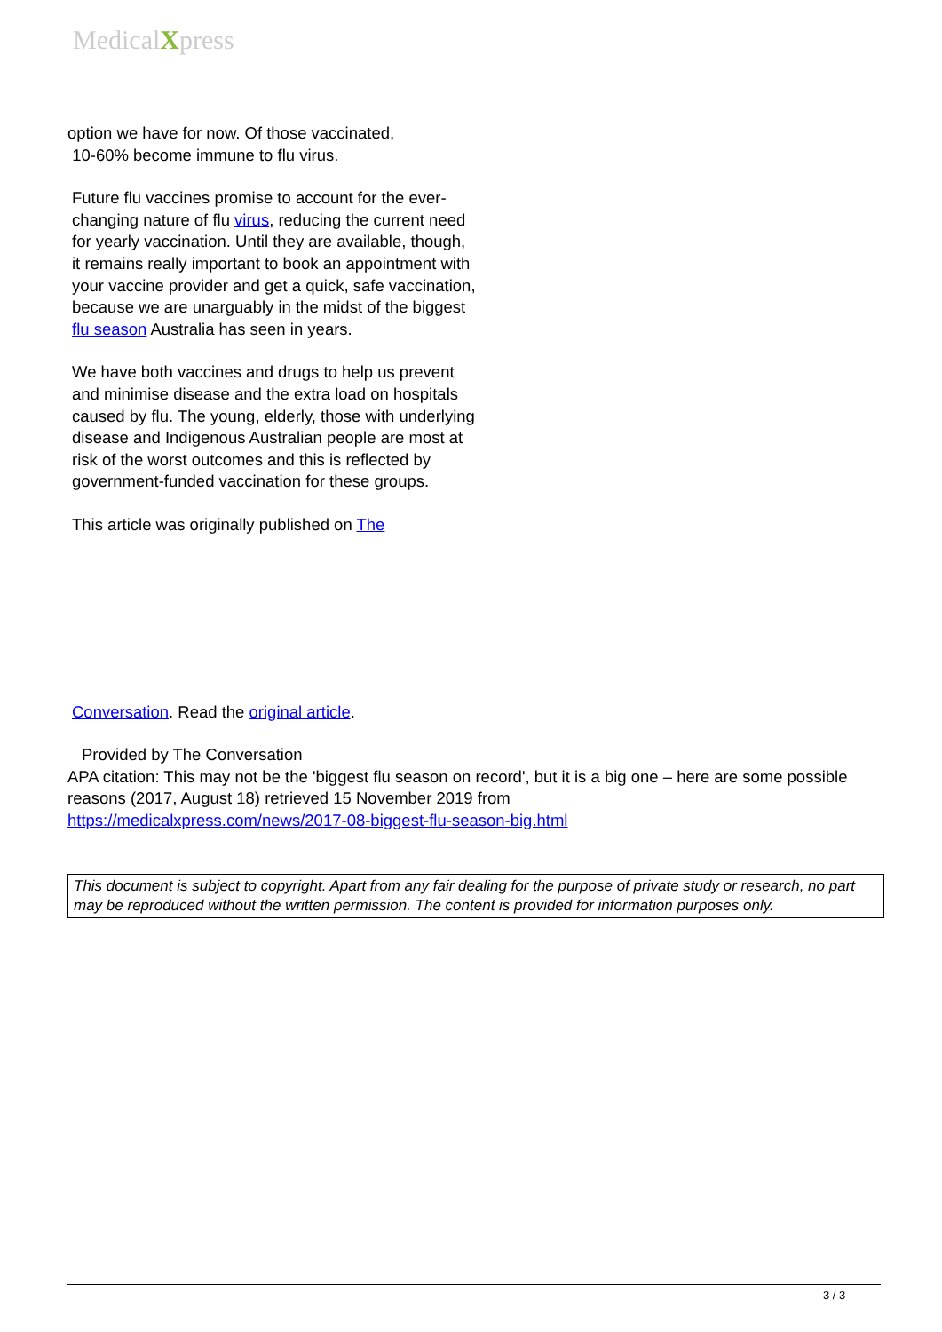MedicalXpress
option we have for now. Of those vaccinated,
10-60% become immune to flu virus.
Future flu vaccines promise to account for the ever-changing nature of flu virus, reducing the current need for yearly vaccination. Until they are available, though, it remains really important to book an appointment with your vaccine provider and get a quick, safe vaccination, because we are unarguably in the midst of the biggest flu season Australia has seen in years.
We have both vaccines and drugs to help us prevent and minimise disease and the extra load on hospitals caused by flu. The young, elderly, those with underlying disease and Indigenous Australian people are most at risk of the worst outcomes and this is reflected by government-funded vaccination for these groups.
This article was originally published on The
Conversation. Read the original article.
Provided by The Conversation
APA citation: This may not be the 'biggest flu season on record', but it is a big one – here are some possible reasons (2017, August 18) retrieved 15 November 2019 from
https://medicalxpress.com/news/2017-08-biggest-flu-season-big.html
This document is subject to copyright. Apart from any fair dealing for the purpose of private study or research, no part may be reproduced without the written permission. The content is provided for information purposes only.
3 / 3